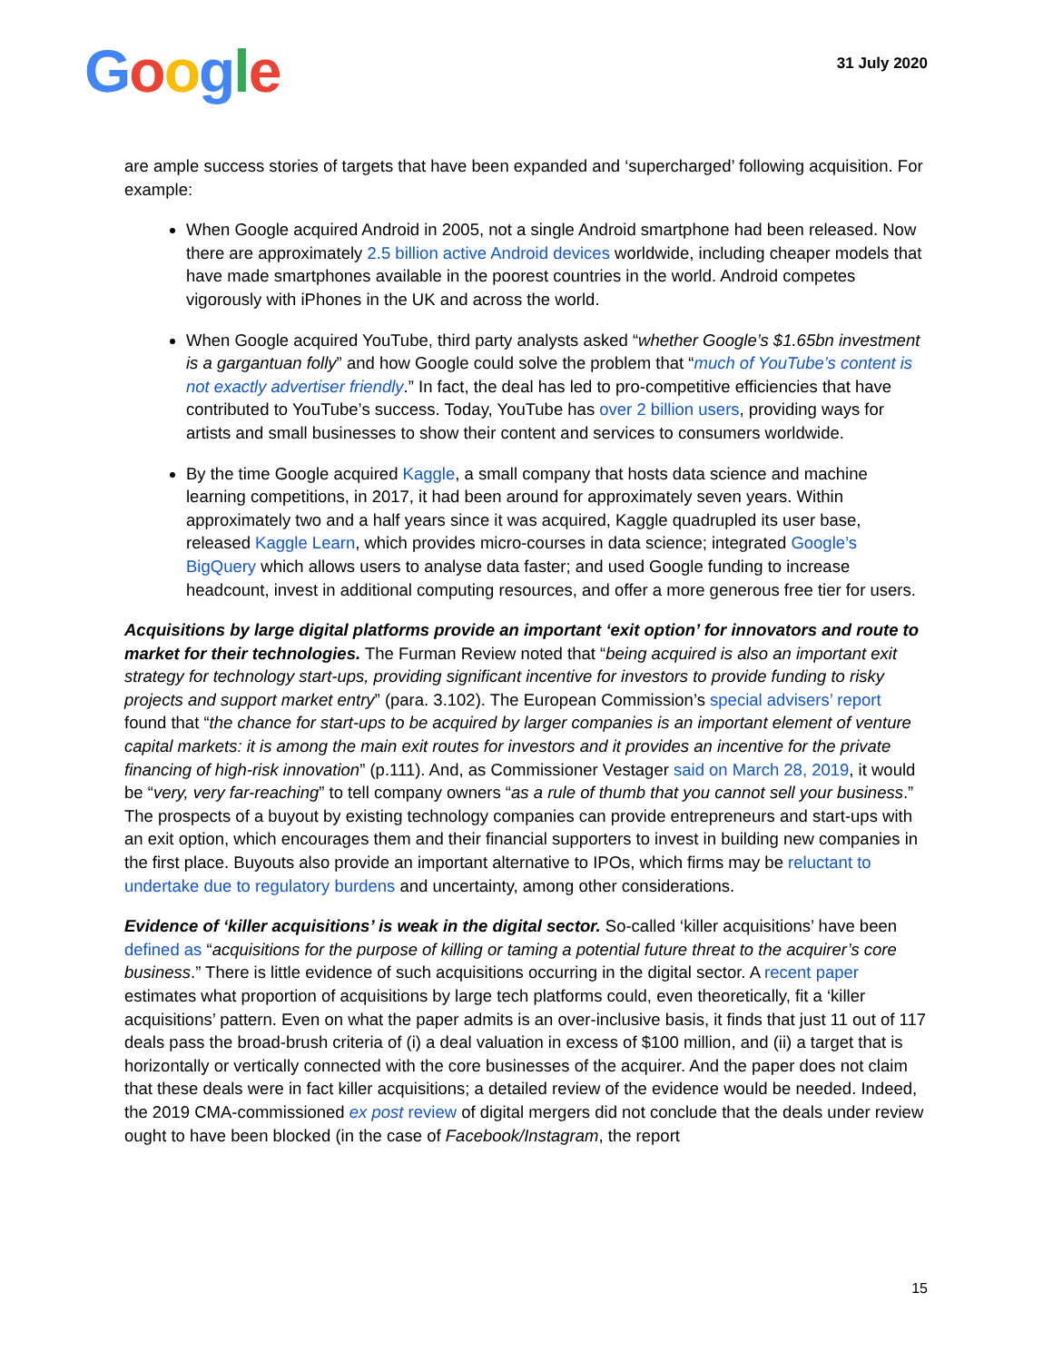Google
31 July 2020
are ample success stories of targets that have been expanded and ‘supercharged’ following acquisition. For example:
When Google acquired Android in 2005, not a single Android smartphone had been released. Now there are approximately 2.5 billion active Android devices worldwide, including cheaper models that have made smartphones available in the poorest countries in the world. Android competes vigorously with iPhones in the UK and across the world.
When Google acquired YouTube, third party analysts asked “whether Google’s $1.65bn investment is a gargantuan folly” and how Google could solve the problem that “much of YouTube’s content is not exactly advertiser friendly.” In fact, the deal has led to pro-competitive efficiencies that have contributed to YouTube’s success. Today, YouTube has over 2 billion users, providing ways for artists and small businesses to show their content and services to consumers worldwide.
By the time Google acquired Kaggle, a small company that hosts data science and machine learning competitions, in 2017, it had been around for approximately seven years. Within approximately two and a half years since it was acquired, Kaggle quadrupled its user base, released Kaggle Learn, which provides micro-courses in data science; integrated Google’s BigQuery which allows users to analyse data faster; and used Google funding to increase headcount, invest in additional computing resources, and offer a more generous free tier for users.
Acquisitions by large digital platforms provide an important ‘exit option’ for innovators and route to market for their technologies. The Furman Review noted that “being acquired is also an important exit strategy for technology start-ups, providing significant incentive for investors to provide funding to risky projects and support market entry” (para. 3.102). The European Commission’s special advisers’ report found that “the chance for start-ups to be acquired by larger companies is an important element of venture capital markets: it is among the main exit routes for investors and it provides an incentive for the private financing of high-risk innovation” (p.111). And, as Commissioner Vestager said on March 28, 2019, it would be “very, very far-reaching” to tell company owners “as a rule of thumb that you cannot sell your business.” The prospects of a buyout by existing technology companies can provide entrepreneurs and start-ups with an exit option, which encourages them and their financial supporters to invest in building new companies in the first place. Buyouts also provide an important alternative to IPOs, which firms may be reluctant to undertake due to regulatory burdens and uncertainty, among other considerations.
Evidence of ‘killer acquisitions’ is weak in the digital sector. So-called ‘killer acquisitions’ have been defined as “acquisitions for the purpose of killing or taming a potential future threat to the acquirer’s core business.” There is little evidence of such acquisitions occurring in the digital sector. A recent paper estimates what proportion of acquisitions by large tech platforms could, even theoretically, fit a ‘killer acquisitions’ pattern. Even on what the paper admits is an over-inclusive basis, it finds that just 11 out of 117 deals pass the broad-brush criteria of (i) a deal valuation in excess of $100 million, and (ii) a target that is horizontally or vertically connected with the core businesses of the acquirer. And the paper does not claim that these deals were in fact killer acquisitions; a detailed review of the evidence would be needed. Indeed, the 2019 CMA-commissioned ex post review of digital mergers did not conclude that the deals under review ought to have been blocked (in the case of Facebook/Instagram, the report
15